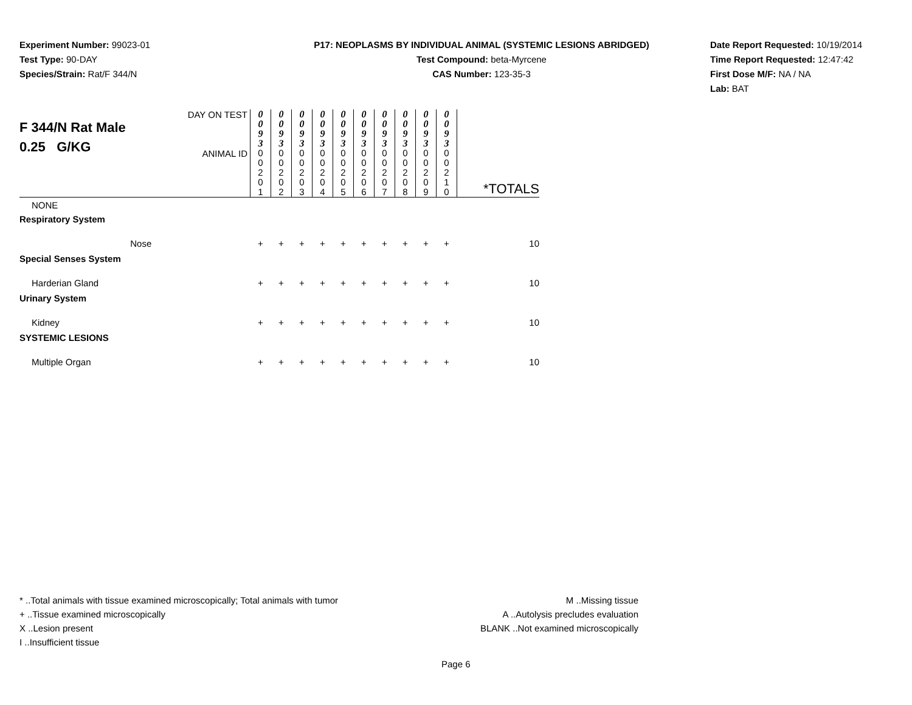Experiment Number: 99023-01
Test Type: 90-DAY
Species/Strain: Rat/F 344/N
P17: NEOPLASMS BY INDIVIDUAL ANIMAL (SYSTEMIC LESIONS ABRIDGED)
Test Compound: beta-Myrcene
CAS Number: 123-35-3
Date Report Requested: 10/19/2014
Time Report Requested: 12:47:42
First Dose M/F: NA / NA
Lab: BAT
| F 344/N Rat Male 0.25 G/KG | DAY ON TEST | 0 0 9 3 | 0 0 9 3 | 0 0 9 3 | 0 0 9 3 | 0 0 9 3 | 0 0 9 3 | 0 0 9 3 | 0 0 9 3 | 0 0 9 3 | 0 0 9 3 | |
| | ANIMAL ID | 0 0 2 0 1 | 0 0 2 0 2 | 0 0 2 0 3 | 0 0 2 0 4 | 0 0 2 0 5 | 0 0 2 0 6 | 0 0 2 0 7 | 0 0 2 0 8 | 0 0 2 0 9 | 0 0 2 1 0 | *TOTALS |
| NONE | | | | | | | | | | | | |
| Respiratory System | | | | | | | | | | | | |
| Nose | | + | + | + | + | + | + | + | + | + | + | 10 |
| Special Senses System | | | | | | | | | | | | |
| Harderian Gland | | + | + | + | + | + | + | + | + | + | + | 10 |
| Urinary System | | | | | | | | | | | | |
| Kidney | | + | + | + | + | + | + | + | + | + | + | 10 |
| SYSTEMIC LESIONS | | | | | | | | | | | | |
| Multiple Organ | | + | + | + | + | + | + | + | + | + | + | 10 |
* ..Total animals with tissue examined microscopically; Total animals with tumor
+ ..Tissue examined microscopically
X ..Lesion present
I ..Insufficient tissue
M ..Missing tissue
A ..Autolysis precludes evaluation
BLANK ..Not examined microscopically
Page 6